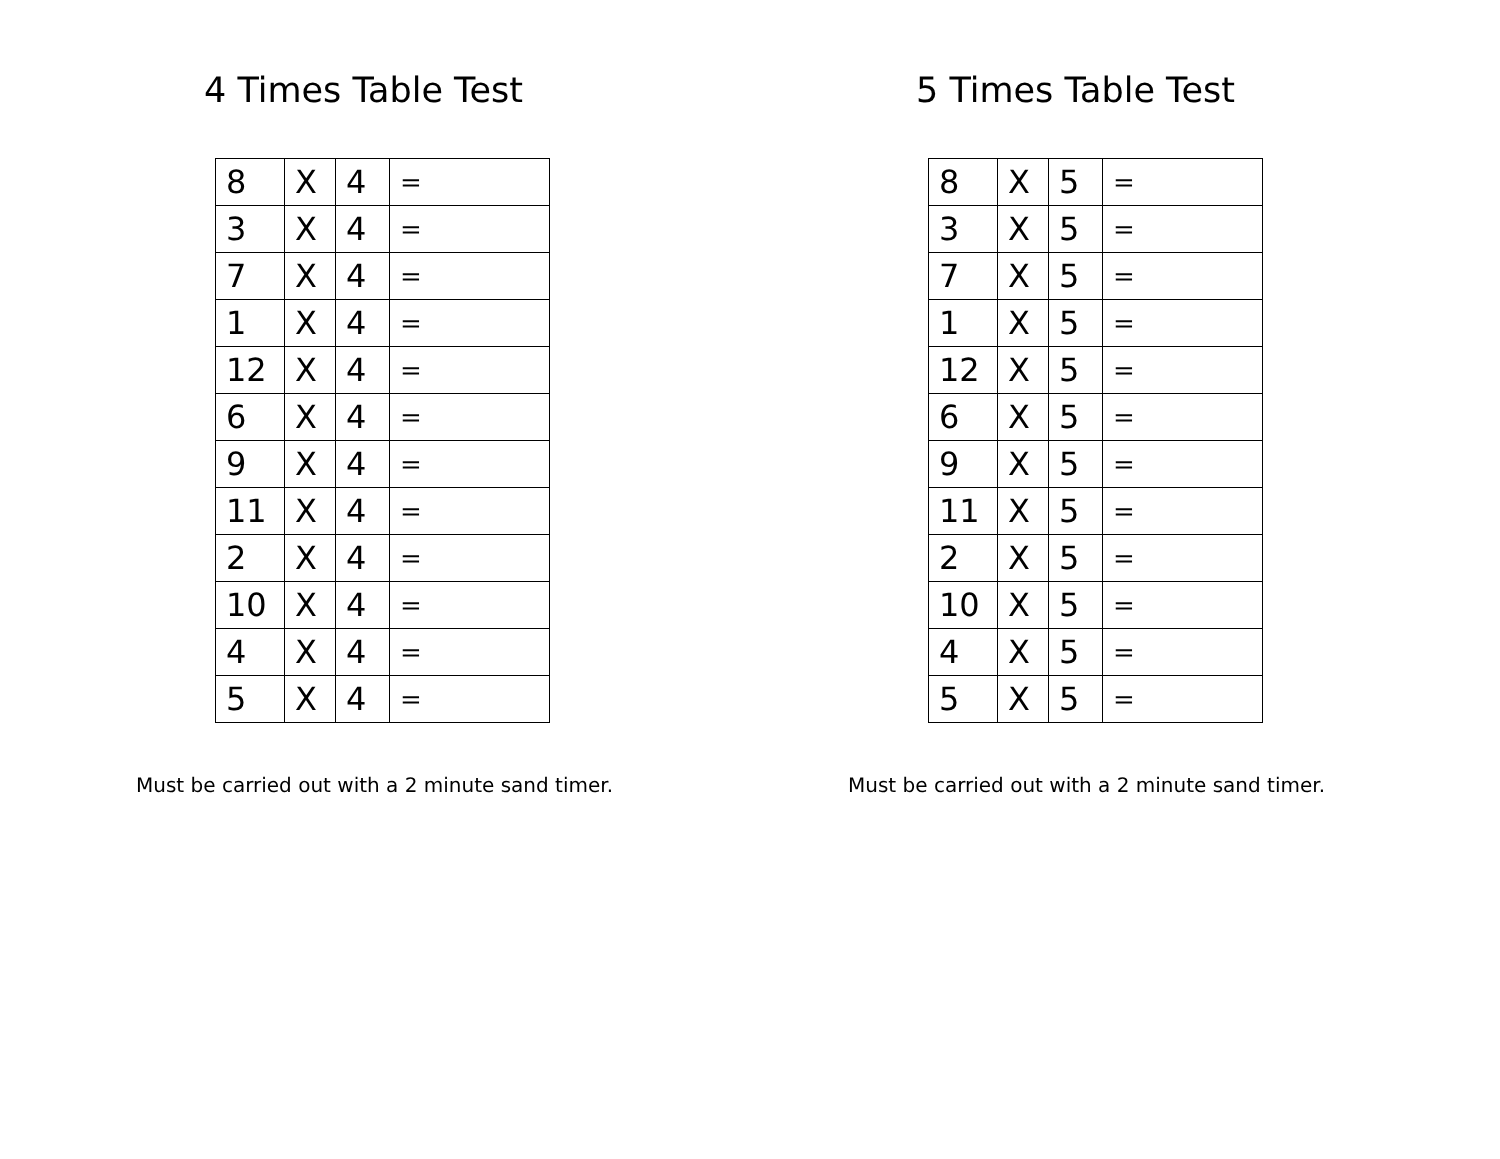4 Times Table Test
| 8 | X | 4 | = |
| 3 | X | 4 | = |
| 7 | X | 4 | = |
| 1 | X | 4 | = |
| 12 | X | 4 | = |
| 6 | X | 4 | = |
| 9 | X | 4 | = |
| 11 | X | 4 | = |
| 2 | X | 4 | = |
| 10 | X | 4 | = |
| 4 | X | 4 | = |
| 5 | X | 4 | = |
Must be carried out with a 2 minute sand timer.
5 Times Table Test
| 8 | X | 5 | = |
| 3 | X | 5 | = |
| 7 | X | 5 | = |
| 1 | X | 5 | = |
| 12 | X | 5 | = |
| 6 | X | 5 | = |
| 9 | X | 5 | = |
| 11 | X | 5 | = |
| 2 | X | 5 | = |
| 10 | X | 5 | = |
| 4 | X | 5 | = |
| 5 | X | 5 | = |
Must be carried out with a 2 minute sand timer.